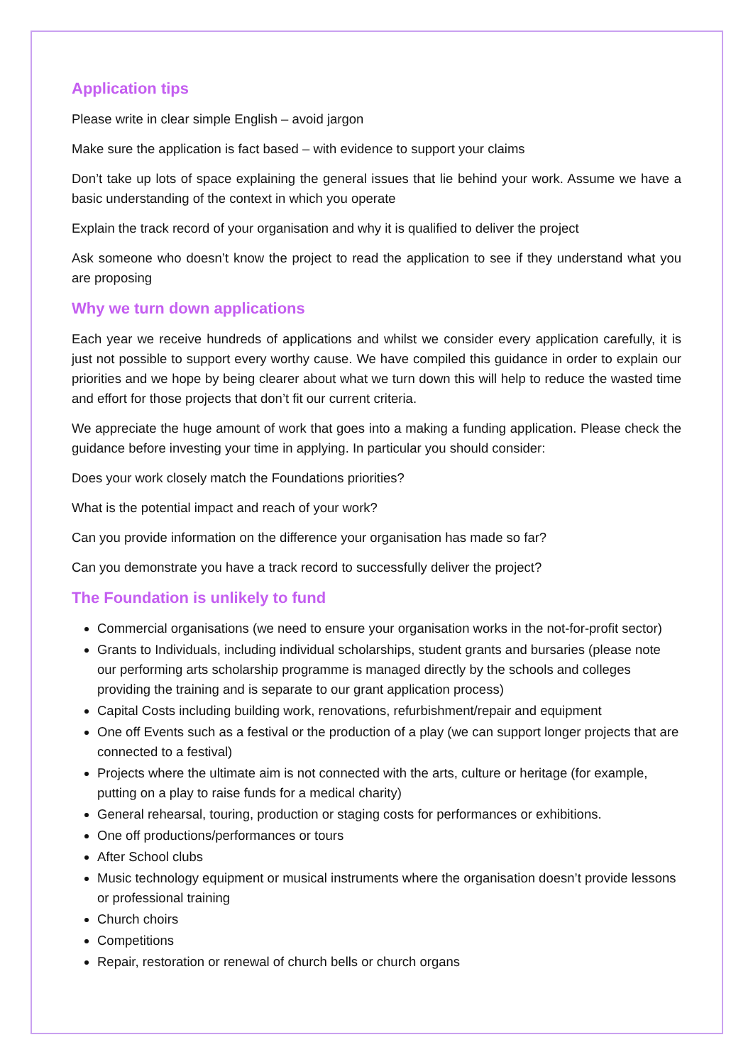Application tips
Please write in clear simple English – avoid jargon
Make sure the application is fact based – with evidence to support your claims
Don’t take up lots of space explaining the general issues that lie behind your work. Assume we have a basic understanding of the context in which you operate
Explain the track record of your organisation and why it is qualified to deliver the project
Ask someone who doesn’t know the project to read the application to see if they understand what you are proposing
Why we turn down applications
Each year we receive hundreds of applications and whilst we consider every application carefully, it is just not possible to support every worthy cause. We have compiled this guidance in order to explain our priorities and we hope by being clearer about what we turn down this will help to reduce the wasted time and effort for those projects that don’t fit our current criteria.
We appreciate the huge amount of work that goes into a making a funding application. Please check the guidance before investing your time in applying. In particular you should consider:
Does your work closely match the Foundations priorities?
What is the potential impact and reach of your work?
Can you provide information on the difference your organisation has made so far?
Can you demonstrate you have a track record to successfully deliver the project?
The Foundation is unlikely to fund
Commercial organisations (we need to ensure your organisation works in the not-for-profit sector)
Grants to Individuals, including individual scholarships, student grants and bursaries (please note our performing arts scholarship programme is managed directly by the schools and colleges providing the training and is separate to our grant application process)
Capital Costs including building work, renovations, refurbishment/repair and equipment
One off Events such as a festival or the production of a play (we can support longer projects that are connected to a festival)
Projects where the ultimate aim is not connected with the arts, culture or heritage (for example, putting on a play to raise funds for a medical charity)
General rehearsal, touring, production or staging costs for performances or exhibitions.
One off productions/performances or tours
After School clubs
Music technology equipment or musical instruments where the organisation doesn’t provide lessons or professional training
Church choirs
Competitions
Repair, restoration or renewal of church bells or church organs